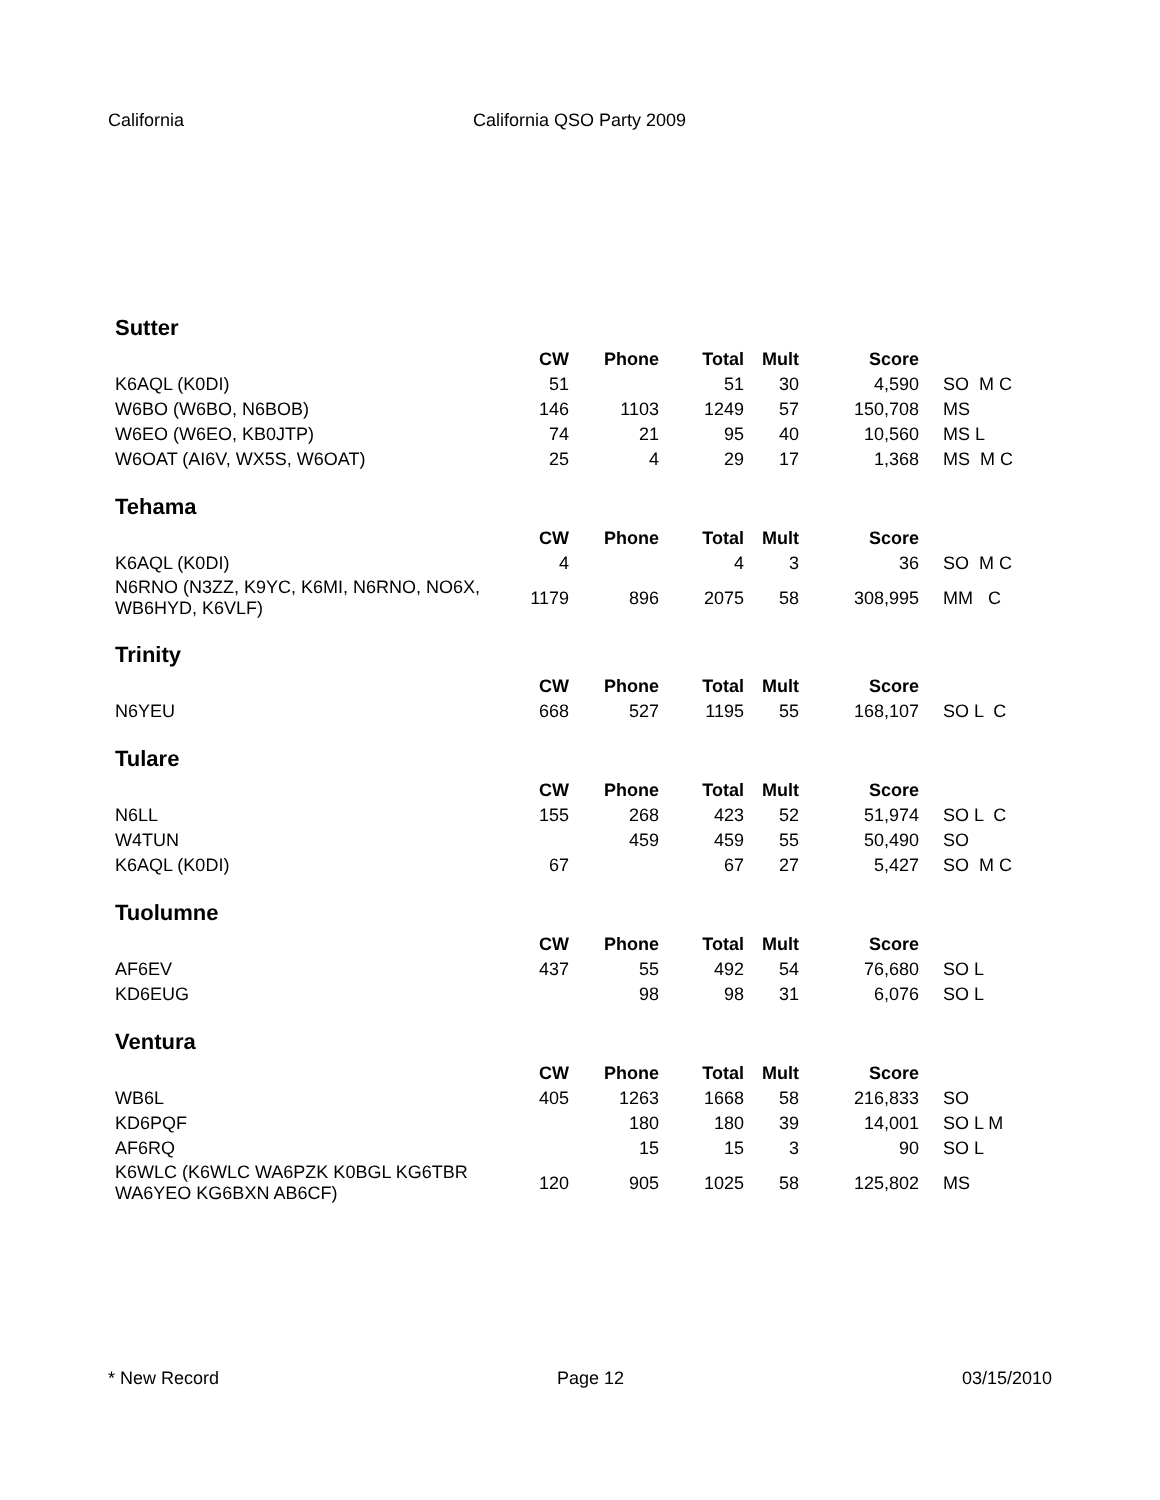California California QSO Party 2009
Sutter
| | CW | Phone | Total | Mult | Score | |
| --- | --- | --- | --- | --- | --- | --- |
| K6AQL (K0DI) | 51 | | 51 | 30 | 4,590 | SO M C |
| W6BO (W6BO, N6BOB) | 146 | 1103 | 1249 | 57 | 150,708 | MS |
| W6EO (W6EO, KB0JTP) | 74 | 21 | 95 | 40 | 10,560 | MS L |
| W6OAT (AI6V, WX5S, W6OAT) | 25 | 4 | 29 | 17 | 1,368 | MS M C |
Tehama
| | CW | Phone | Total | Mult | Score | |
| --- | --- | --- | --- | --- | --- | --- |
| K6AQL (K0DI) | 4 | | 4 | 3 | 36 | SO M C |
| N6RNO (N3ZZ, K9YC, K6MI, N6RNO, NO6X, WB6HYD, K6VLF) | 1179 | 896 | 2075 | 58 | 308,995 | MM C |
Trinity
| | CW | Phone | Total | Mult | Score | |
| --- | --- | --- | --- | --- | --- | --- |
| N6YEU | 668 | 527 | 1195 | 55 | 168,107 | SO L C |
Tulare
| | CW | Phone | Total | Mult | Score | |
| --- | --- | --- | --- | --- | --- | --- |
| N6LL | 155 | 268 | 423 | 52 | 51,974 | SO L C |
| W4TUN | | 459 | 459 | 55 | 50,490 | SO |
| K6AQL (K0DI) | 67 | | 67 | 27 | 5,427 | SO M C |
Tuolumne
| | CW | Phone | Total | Mult | Score | |
| --- | --- | --- | --- | --- | --- | --- |
| AF6EV | 437 | 55 | 492 | 54 | 76,680 | SO L |
| KD6EUG | | 98 | 98 | 31 | 6,076 | SO L |
Ventura
| | CW | Phone | Total | Mult | Score | |
| --- | --- | --- | --- | --- | --- | --- |
| WB6L | 405 | 1263 | 1668 | 58 | 216,833 | SO |
| KD6PQF | | 180 | 180 | 39 | 14,001 | SO L M |
| AF6RQ | | 15 | 15 | 3 | 90 | SO L |
| K6WLC (K6WLC WA6PZK K0BGL KG6TBR WA6YEO KG6BXN AB6CF) | 120 | 905 | 1025 | 58 | 125,802 | MS |
* New Record Page 12 03/15/2010